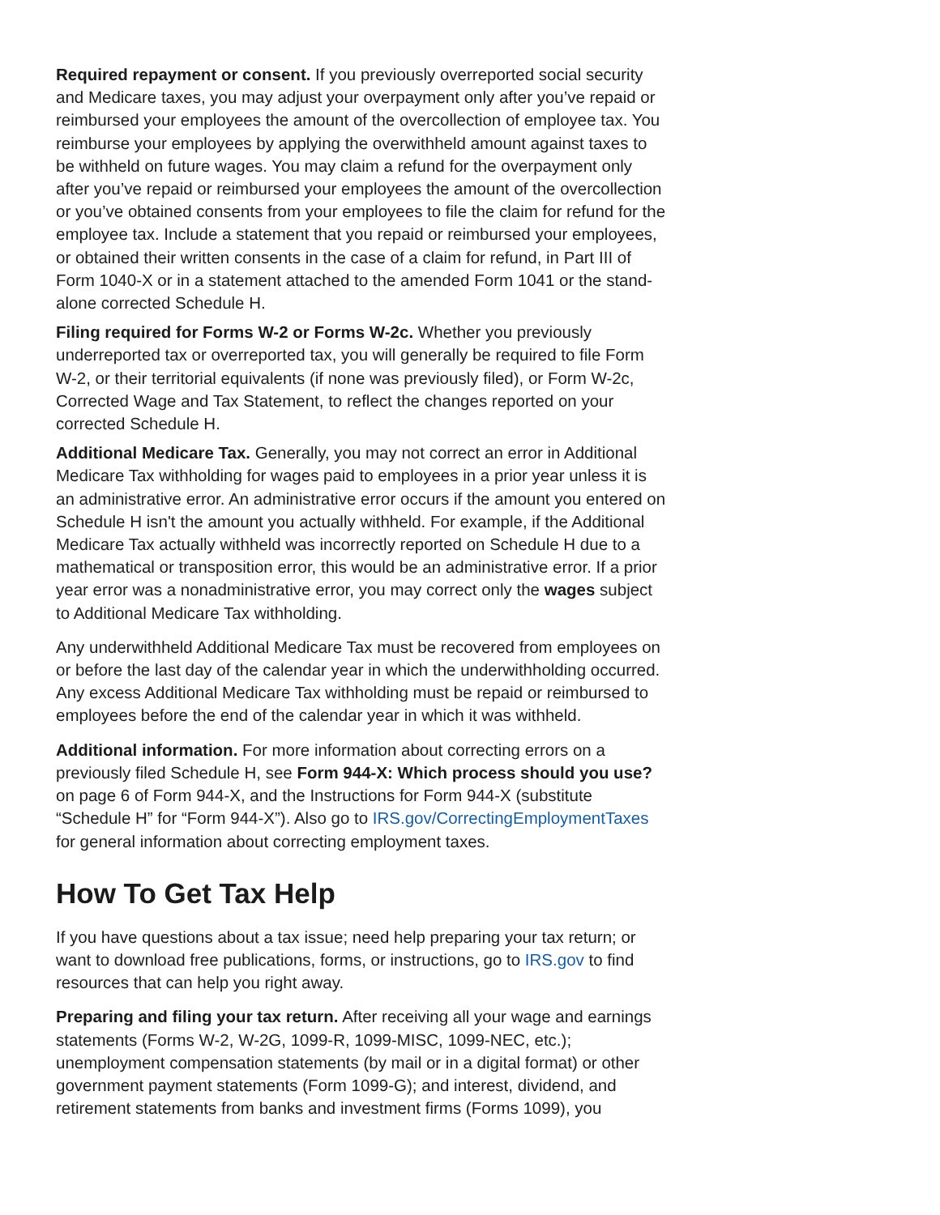Required repayment or consent. If you previously overreported social security and Medicare taxes, you may adjust your overpayment only after you’ve repaid or reimbursed your employees the amount of the overcollection of employee tax. You reimburse your employees by applying the overwithheld amount against taxes to be withheld on future wages. You may claim a refund for the overpayment only after you’ve repaid or reimbursed your employees the amount of the overcollection or you’ve obtained consents from your employees to file the claim for refund for the employee tax. Include a statement that you repaid or reimbursed your employees, or obtained their written consents in the case of a claim for refund, in Part III of Form 1040-X or in a statement attached to the amended Form 1041 or the stand-alone corrected Schedule H.
Filing required for Forms W-2 or Forms W-2c. Whether you previously underreported tax or overreported tax, you will generally be required to file Form W-2, or their territorial equivalents (if none was previously filed), or Form W-2c, Corrected Wage and Tax Statement, to reflect the changes reported on your corrected Schedule H.
Additional Medicare Tax. Generally, you may not correct an error in Additional Medicare Tax withholding for wages paid to employees in a prior year unless it is an administrative error. An administrative error occurs if the amount you entered on Schedule H isn't the amount you actually withheld. For example, if the Additional Medicare Tax actually withheld was incorrectly reported on Schedule H due to a mathematical or transposition error, this would be an administrative error. If a prior year error was a nonadministrative error, you may correct only the wages subject to Additional Medicare Tax withholding.
Any underwithheld Additional Medicare Tax must be recovered from employees on or before the last day of the calendar year in which the underwithholding occurred. Any excess Additional Medicare Tax withholding must be repaid or reimbursed to employees before the end of the calendar year in which it was withheld.
Additional information. For more information about correcting errors on a previously filed Schedule H, see Form 944-X: Which process should you use? on page 6 of Form 944-X, and the Instructions for Form 944-X (substitute “Schedule H” for “Form 944-X”). Also go to IRS.gov/CorrectingEmploymentTaxes for general information about correcting employment taxes.
How To Get Tax Help
If you have questions about a tax issue; need help preparing your tax return; or want to download free publications, forms, or instructions, go to IRS.gov to find resources that can help you right away.
Preparing and filing your tax return. After receiving all your wage and earnings statements (Forms W-2, W-2G, 1099-R, 1099-MISC, 1099-NEC, etc.); unemployment compensation statements (by mail or in a digital format) or other government payment statements (Form 1099-G); and interest, dividend, and retirement statements from banks and investment firms (Forms 1099), you